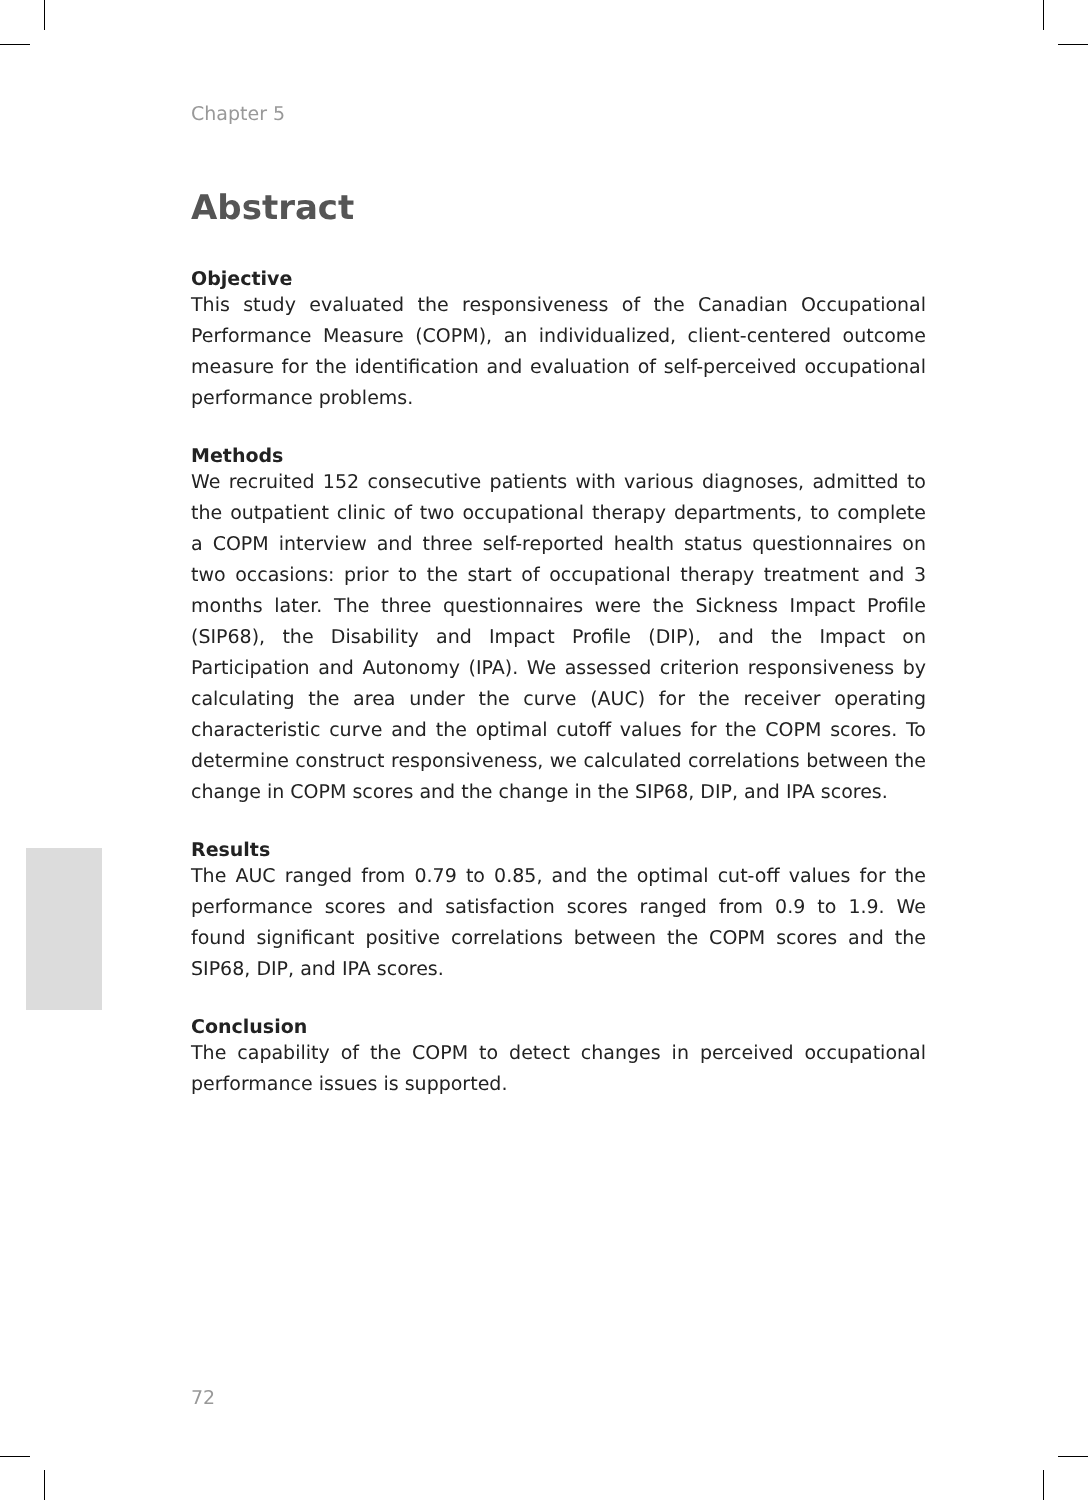Chapter 5
Abstract
Objective
This study evaluated the responsiveness of the Canadian Occupational Performance Measure (COPM), an individualized, client-centered outcome measure for the identification and evaluation of self-perceived occupational performance problems.
Methods
We recruited 152 consecutive patients with various diagnoses, admitted to the outpatient clinic of two occupational therapy departments, to complete a COPM interview and three self-reported health status questionnaires on two occasions: prior to the start of occupational therapy treatment and 3 months later. The three questionnaires were the Sickness Impact Profile (SIP68), the Disability and Impact Profile (DIP), and the Impact on Participation and Autonomy (IPA). We assessed criterion responsiveness by calculating the area under the curve (AUC) for the receiver operating characteristic curve and the optimal cutoff values for the COPM scores. To determine construct responsiveness, we calculated correlations between the change in COPM scores and the change in the SIP68, DIP, and IPA scores.
Results
The AUC ranged from 0.79 to 0.85, and the optimal cut-off values for the performance scores and satisfaction scores ranged from 0.9 to 1.9. We found significant positive correlations between the COPM scores and the SIP68, DIP, and IPA scores.
Conclusion
The capability of the COPM to detect changes in perceived occupational performance issues is supported.
72